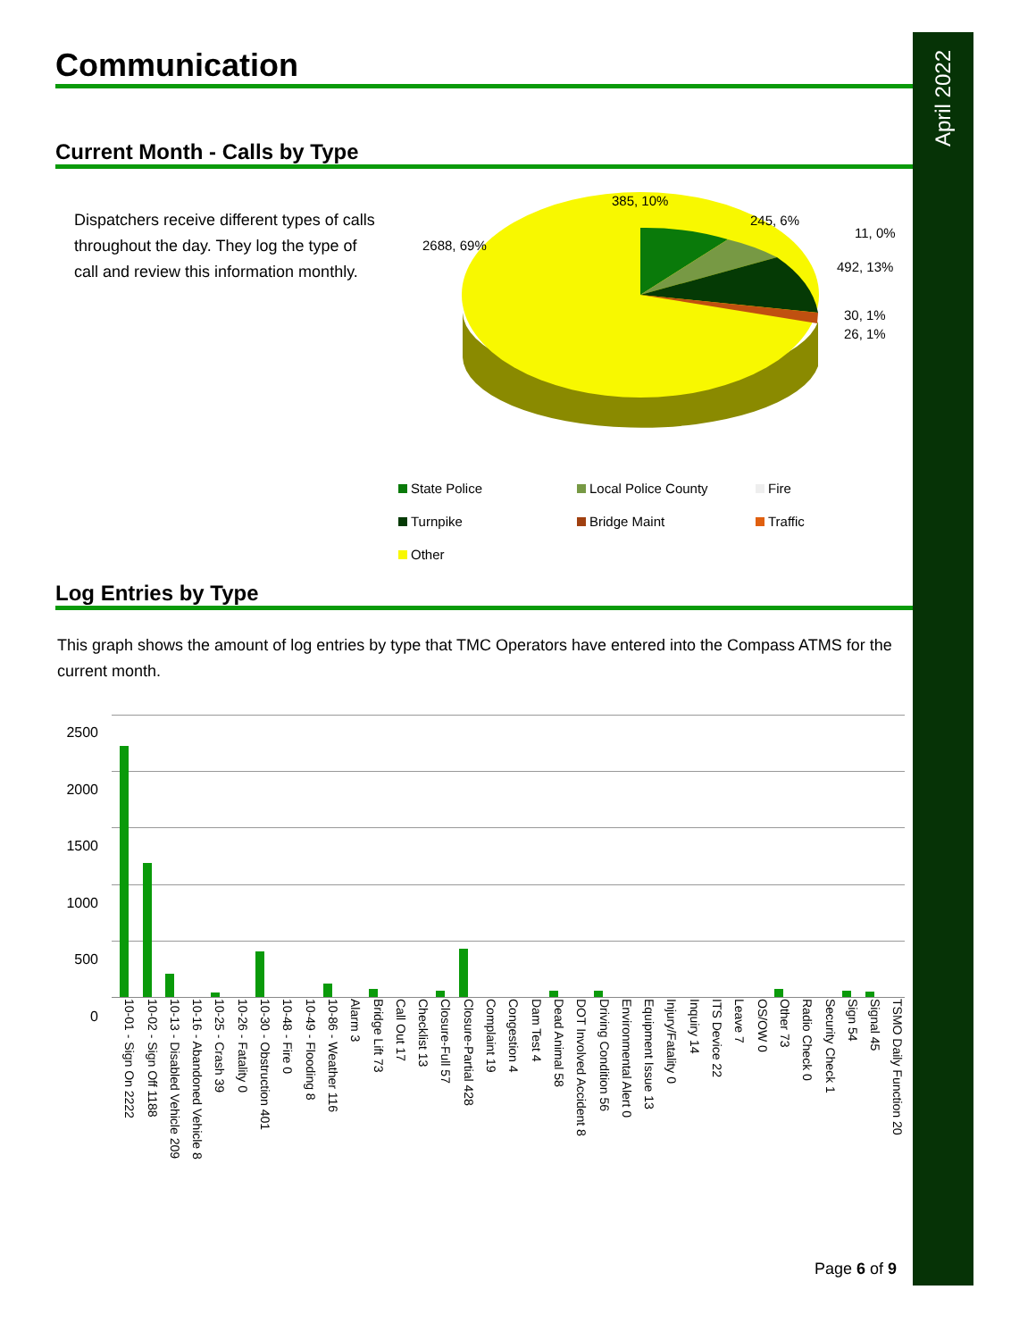April 2022
Communication
Current Month - Calls by Type
Dispatchers receive different types of calls throughout the day. They log the type of call and review this information monthly.
385, 10%
245, 6%
11, 0%
492, 13%
30, 1%
26, 1%
2688, 69%
State Police Local Police County Fire Turnpike Bridge Maint Traffic Other
Log Entries by Type
This graph shows the amount of log entries by type that TMC Operators have entered into the Compass ATMS for the current month.
2500
2000
1500
1000
500
0
10-01 - Sign On 2222 10-02 - Sign Off 1188 10-13 - Disabled Vehicle 209 10-16 - Abandoned Vehicle 8 10-25 - Crash 39 10-26 - Fatality 0 10-30 - Obstruction 401 10-48 - Fire 0 10-49 - Flooding 8 10-86 - Weather 116 Alarm 3 Bridge Lift 73 Call Out 17 Checklist 13 Closure-Full 57 Closure-Partial 428 Complaint 19 Congestion 4 Dam Test 4 Dead Animal 58 DOT Involved Accident 8 Driving Condition 56 Environmental Alert 0 Equipment Issue 13 Injury/Fatality 0 Inquiry 14 ITS Device 22 Leave 7 OS/OW 0 Other 73 Radio Check 0 Security Check 1 Sign 54 Signal 45 TSMO Daily Function 20
Page 6 of 9